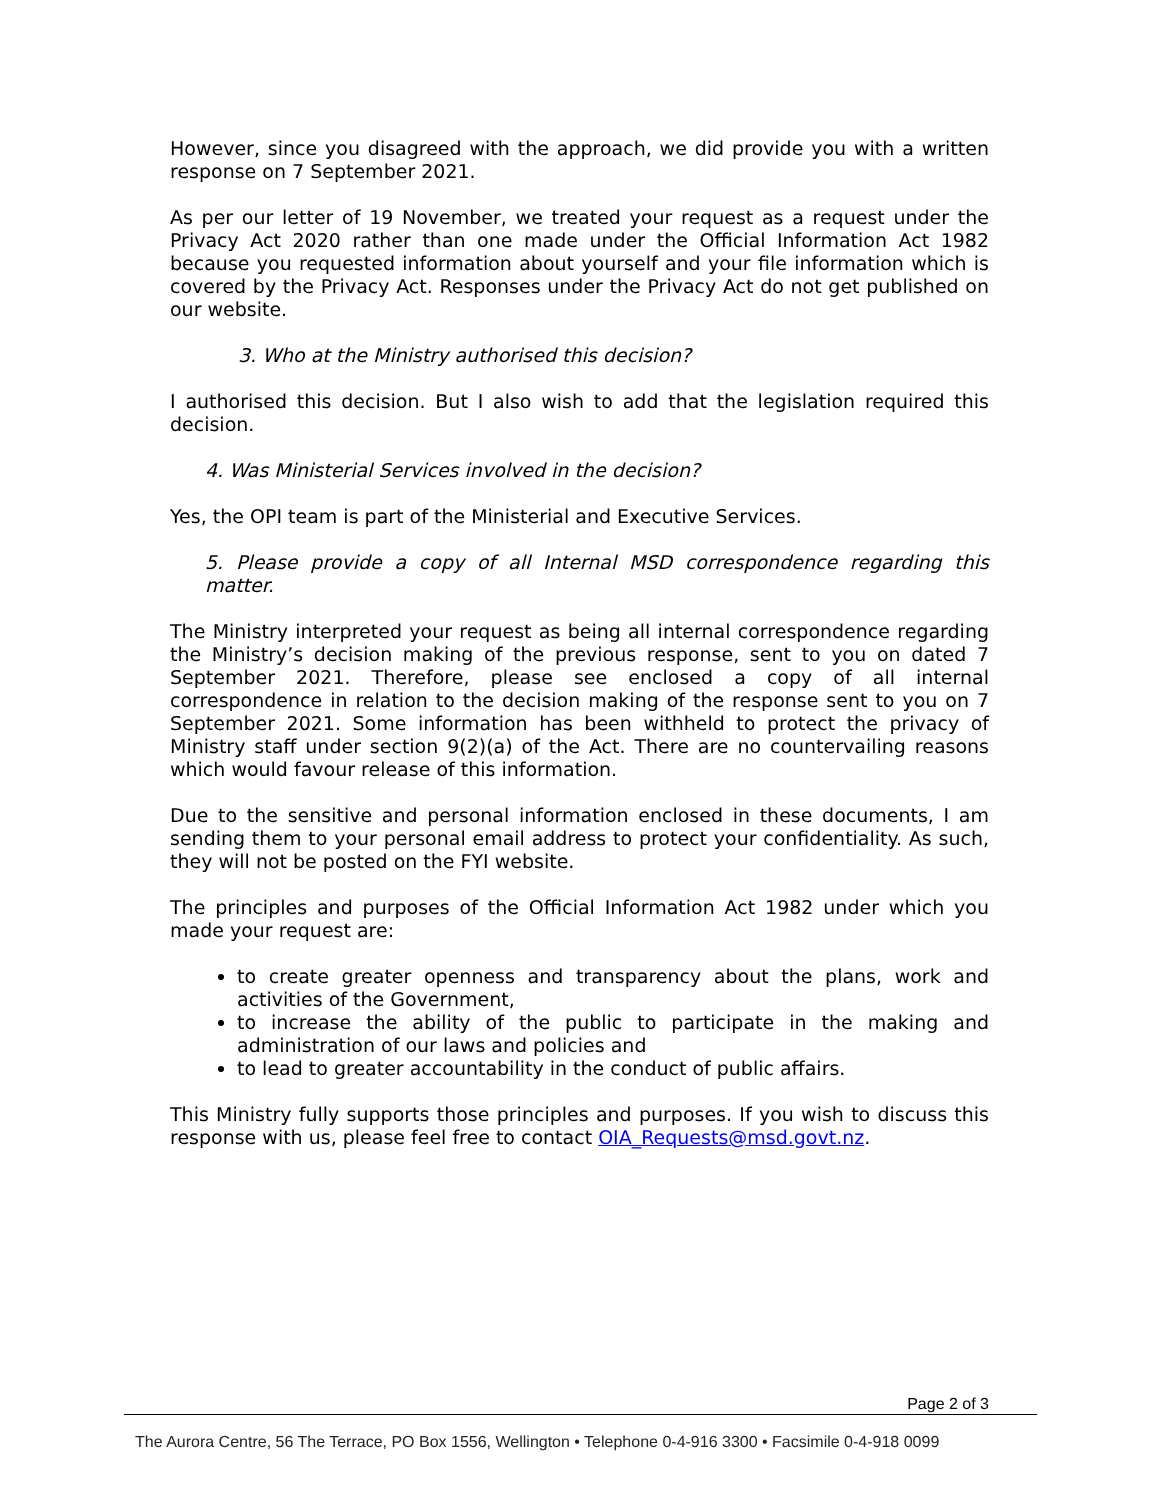However, since you disagreed with the approach, we did provide you with a written response on 7 September 2021.
As per our letter of 19 November, we treated your request as a request under the Privacy Act 2020 rather than one made under the Official Information Act 1982 because you requested information about yourself and your file information which is covered by the Privacy Act. Responses under the Privacy Act do not get published on our website.
3. Who at the Ministry authorised this decision?
I authorised this decision. But I also wish to add that the legislation required this decision.
4. Was Ministerial Services involved in the decision?
Yes, the OPI team is part of the Ministerial and Executive Services.
5. Please provide a copy of all Internal MSD correspondence regarding this matter.
The Ministry interpreted your request as being all internal correspondence regarding the Ministry’s decision making of the previous response, sent to you on dated 7 September 2021. Therefore, please see enclosed a copy of all internal correspondence in relation to the decision making of the response sent to you on 7 September 2021. Some information has been withheld to protect the privacy of Ministry staff under section 9(2)(a) of the Act. There are no countervailing reasons which would favour release of this information.
Due to the sensitive and personal information enclosed in these documents, I am sending them to your personal email address to protect your confidentiality. As such, they will not be posted on the FYI website.
The principles and purposes of the Official Information Act 1982 under which you made your request are:
to create greater openness and transparency about the plans, work and activities of the Government,
to increase the ability of the public to participate in the making and administration of our laws and policies and
to lead to greater accountability in the conduct of public affairs.
This Ministry fully supports those principles and purposes. If you wish to discuss this response with us, please feel free to contact OIA_Requests@msd.govt.nz.
Page 2 of 3
The Aurora Centre, 56 The Terrace, PO Box 1556, Wellington • Telephone 0-4-916 3300 • Facsimile 0-4-918 0099